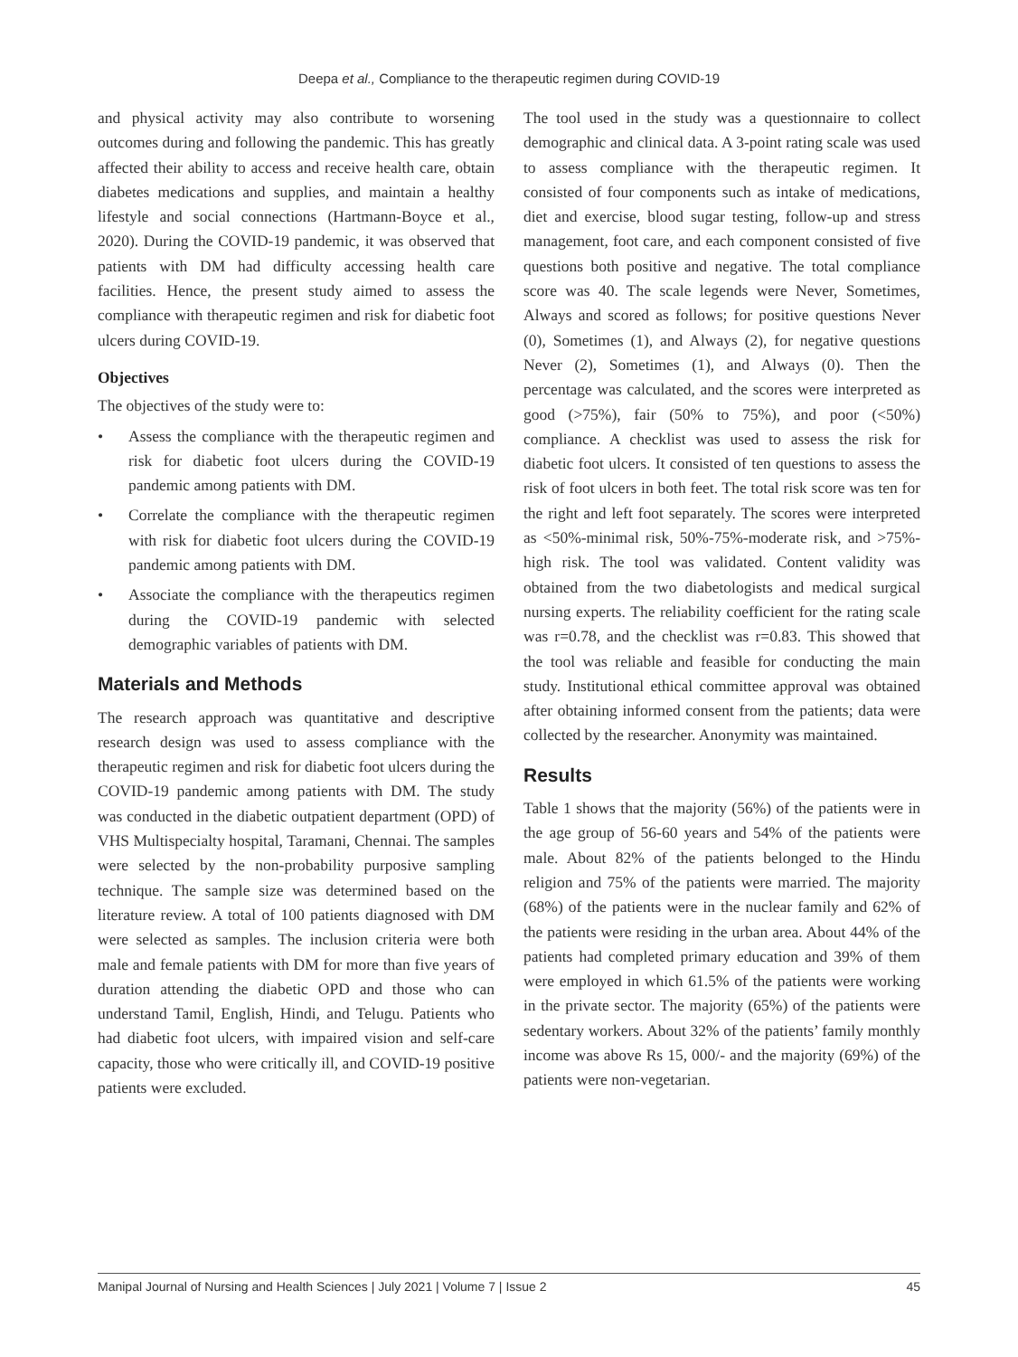Deepa et al., Compliance to the therapeutic regimen during COVID-19
and physical activity may also contribute to worsening outcomes during and following the pandemic. This has greatly affected their ability to access and receive health care, obtain diabetes medications and supplies, and maintain a healthy lifestyle and social connections (Hartmann-Boyce et al., 2020). During the COVID-19 pandemic, it was observed that patients with DM had difficulty accessing health care facilities. Hence, the present study aimed to assess the compliance with therapeutic regimen and risk for diabetic foot ulcers during COVID-19.
Objectives
The objectives of the study were to:
• Assess the compliance with the therapeutic regimen and risk for diabetic foot ulcers during the COVID-19 pandemic among patients with DM.
• Correlate the compliance with the therapeutic regimen with risk for diabetic foot ulcers during the COVID-19 pandemic among patients with DM.
• Associate the compliance with the therapeutics regimen during the COVID-19 pandemic with selected demographic variables of patients with DM.
Materials and Methods
The research approach was quantitative and descriptive research design was used to assess compliance with the therapeutic regimen and risk for diabetic foot ulcers during the COVID-19 pandemic among patients with DM. The study was conducted in the diabetic outpatient department (OPD) of VHS Multispecialty hospital, Taramani, Chennai. The samples were selected by the non-probability purposive sampling technique. The sample size was determined based on the literature review. A total of 100 patients diagnosed with DM were selected as samples. The inclusion criteria were both male and female patients with DM for more than five years of duration attending the diabetic OPD and those who can understand Tamil, English, Hindi, and Telugu. Patients who had diabetic foot ulcers, with impaired vision and self-care capacity, those who were critically ill, and COVID-19 positive patients were excluded.
The tool used in the study was a questionnaire to collect demographic and clinical data. A 3-point rating scale was used to assess compliance with the therapeutic regimen. It consisted of four components such as intake of medications, diet and exercise, blood sugar testing, follow-up and stress management, foot care, and each component consisted of five questions both positive and negative. The total compliance score was 40. The scale legends were Never, Sometimes, Always and scored as follows; for positive questions Never (0), Sometimes (1), and Always (2), for negative questions Never (2), Sometimes (1), and Always (0). Then the percentage was calculated, and the scores were interpreted as good (>75%), fair (50% to 75%), and poor (<50%) compliance. A checklist was used to assess the risk for diabetic foot ulcers. It consisted of ten questions to assess the risk of foot ulcers in both feet. The total risk score was ten for the right and left foot separately. The scores were interpreted as <50%-minimal risk, 50%-75%-moderate risk, and >75%-high risk. The tool was validated. Content validity was obtained from the two diabetologists and medical surgical nursing experts. The reliability coefficient for the rating scale was r=0.78, and the checklist was r=0.83. This showed that the tool was reliable and feasible for conducting the main study. Institutional ethical committee approval was obtained after obtaining informed consent from the patients; data were collected by the researcher. Anonymity was maintained.
Results
Table 1 shows that the majority (56%) of the patients were in the age group of 56-60 years and 54% of the patients were male. About 82% of the patients belonged to the Hindu religion and 75% of the patients were married. The majority (68%) of the patients were in the nuclear family and 62% of the patients were residing in the urban area. About 44% of the patients had completed primary education and 39% of them were employed in which 61.5% of the patients were working in the private sector. The majority (65%) of the patients were sedentary workers. About 32% of the patients’ family monthly income was above Rs 15, 000/- and the majority (69%) of the patients were non-vegetarian.
Manipal Journal of Nursing and Health Sciences | July 2021 | Volume 7 | Issue 2 45